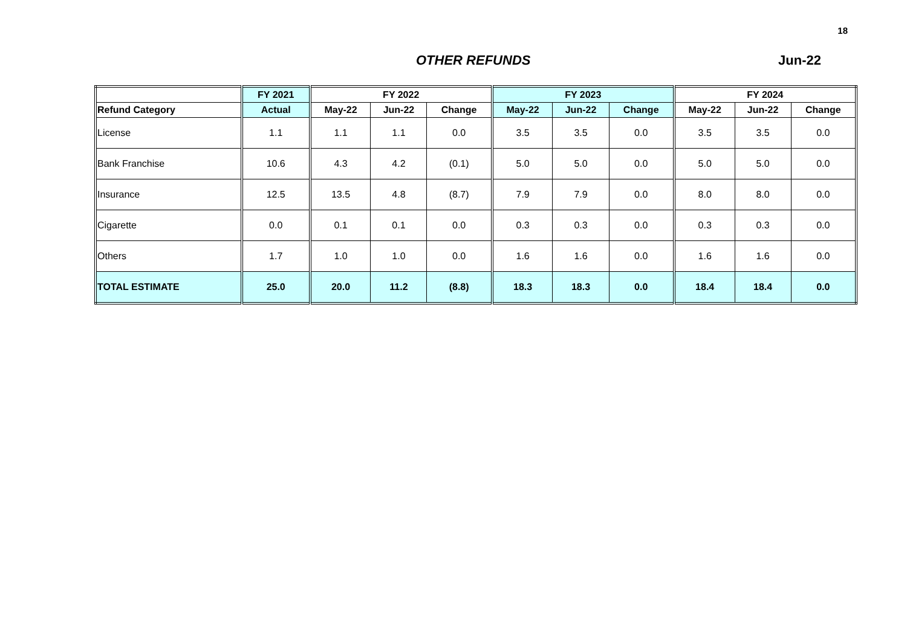18
OTHER REFUNDS Jun-22
| | FY 2021 | FY 2022 | | | FY 2023 | | | FY 2024 | | |
| --- | --- | --- | --- | --- | --- | --- | --- | --- | --- | --- |
| Refund Category | Actual | May-22 | Jun-22 | Change | May-22 | Jun-22 | Change | May-22 | Jun-22 | Change |
| License | 1.1 | 1.1 | 1.1 | 0.0 | 3.5 | 3.5 | 0.0 | 3.5 | 3.5 | 0.0 |
| Bank Franchise | 10.6 | 4.3 | 4.2 | (0.1) | 5.0 | 5.0 | 0.0 | 5.0 | 5.0 | 0.0 |
| Insurance | 12.5 | 13.5 | 4.8 | (8.7) | 7.9 | 7.9 | 0.0 | 8.0 | 8.0 | 0.0 |
| Cigarette | 0.0 | 0.1 | 0.1 | 0.0 | 0.3 | 0.3 | 0.0 | 0.3 | 0.3 | 0.0 |
| Others | 1.7 | 1.0 | 1.0 | 0.0 | 1.6 | 1.6 | 0.0 | 1.6 | 1.6 | 0.0 |
| TOTAL ESTIMATE | 25.0 | 20.0 | 11.2 | (8.8) | 18.3 | 18.3 | 0.0 | 18.4 | 18.4 | 0.0 |